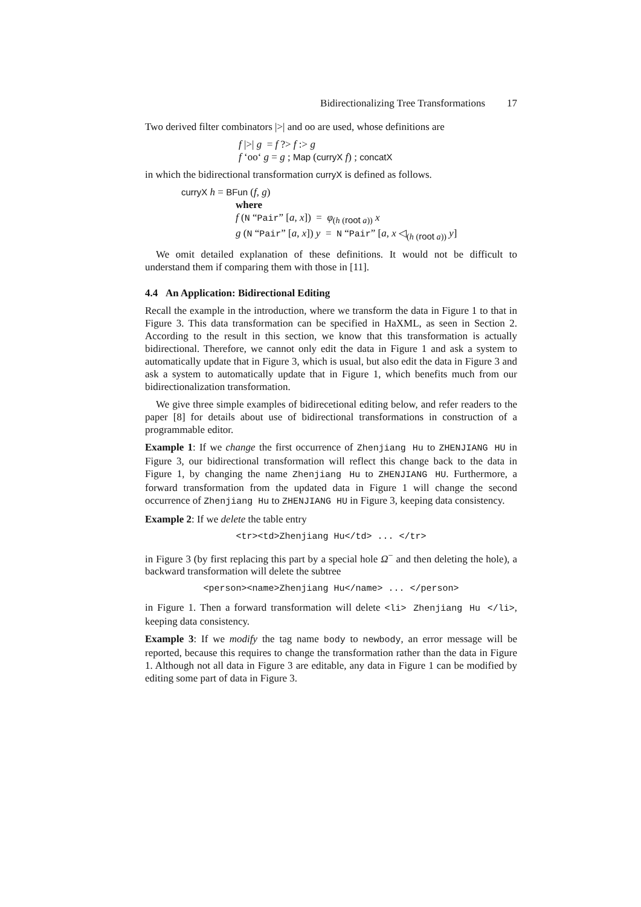Bidirectionalizing Tree Transformations 17
Two derived filter combinators |>| and oo are used, whose definitions are
f |>| g = f ?> f :> g
f ‘oo‘ g = g ; Map (curryX f) ; concatX
in which the bidirectional transformation curryX is defined as follows.
curryX h = BFun (f, g)
where
f (N “Pair” [a, x]) = φ<sub>(h (root a))</sub> x
g (N “Pair” [a, x]) y = N “Pair” [a, x ◁<sub>(h (root a))</sub> y]
We omit detailed explanation of these definitions. It would not be difficult to understand them if comparing them with those in [11].
4.4 An Application: Bidirectional Editing
Recall the example in the introduction, where we transform the data in Figure 1 to that in Figure 3. This data transformation can be specified in HaXML, as seen in Section 2. According to the result in this section, we know that this transformation is actually bidirectional. Therefore, we cannot only edit the data in Figure 1 and ask a system to automatically update that in Figure 3, which is usual, but also edit the data in Figure 3 and ask a system to automatically update that in Figure 1, which benefits much from our bidirectionalization transformation.
We give three simple examples of bidirecetional editing below, and refer readers to the paper [8] for details about use of bidirectional transformations in construction of a programmable editor.
Example 1: If we change the first occurrence of Zhenjiang Hu to ZHENJIANG HU in Figure 3, our bidirectional transformation will reflect this change back to the data in Figure 1, by changing the name Zhenjiang Hu to ZHENJIANG HU. Furthermore, a forward transformation from the updated data in Figure 1 will change the second occurrence of Zhenjiang Hu to ZHENJIANG HU in Figure 3, keeping data consistency.
Example 2: If we delete the table entry
<tr><td>Zhenjiang Hu</td> ... </tr>
in Figure 3 (by first replacing this part by a special hole Ω<sup>−</sup> and then deleting the hole), a backward transformation will delete the subtree
<person><name>Zhenjiang Hu</name> ... </person>
in Figure 1. Then a forward transformation will delete <li> Zhenjiang Hu </li>, keeping data consistency.
Example 3: If we modify the tag name body to newbody, an error message will be reported, because this requires to change the transformation rather than the data in Figure 1. Although not all data in Figure 3 are editable, any data in Figure 1 can be modified by editing some part of data in Figure 3.